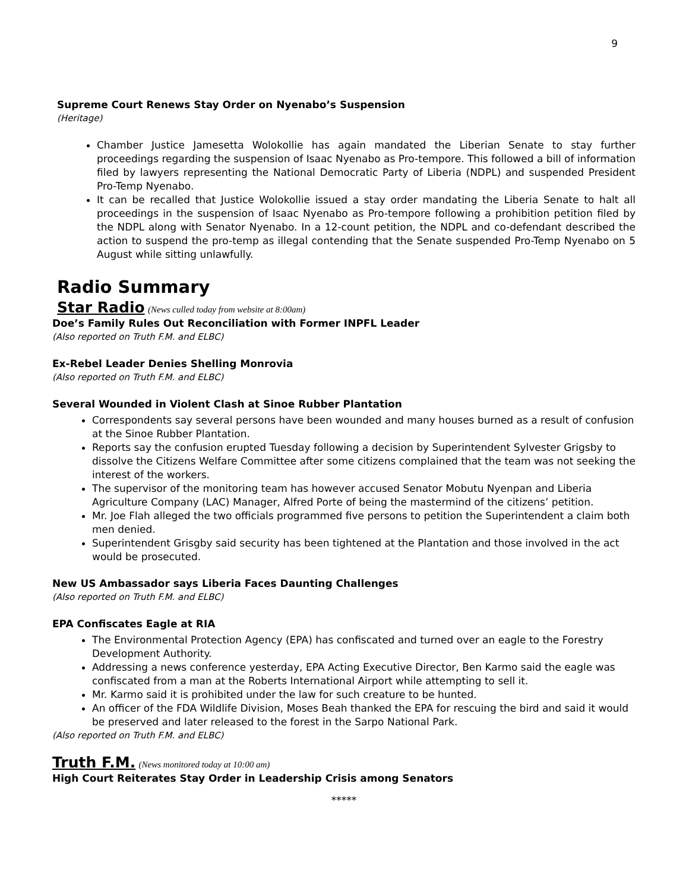9
Supreme Court Renews Stay Order on Nyenabo’s Suspension
(Heritage)
Chamber Justice Jamesetta Wolokollie has again mandated the Liberian Senate to stay further proceedings regarding the suspension of Isaac Nyenabo as Pro-tempore. This followed a bill of information filed by lawyers representing the National Democratic Party of Liberia (NDPL) and suspended President Pro-Temp Nyenabo.
It can be recalled that Justice Wolokollie issued a stay order mandating the Liberia Senate to halt all proceedings in the suspension of Isaac Nyenabo as Pro-tempore following a prohibition petition filed by the NDPL along with Senator Nyenabo. In a 12-count petition, the NDPL and co-defendant described the action to suspend the pro-temp as illegal contending that the Senate suspended Pro-Temp Nyenabo on 5 August while sitting unlawfully.
Radio Summary
Star Radio
(News culled today from website at 8:00am)
Doe’s Family Rules Out Reconciliation with Former INPFL Leader
(Also reported on Truth F.M. and ELBC)
Ex-Rebel Leader Denies Shelling Monrovia
(Also reported on Truth F.M. and ELBC)
Several Wounded in Violent Clash at Sinoe Rubber Plantation
Correspondents say several persons have been wounded and many houses burned as a result of confusion at the Sinoe Rubber Plantation.
Reports say the confusion erupted Tuesday following a decision by Superintendent Sylvester Grigsby to dissolve the Citizens Welfare Committee after some citizens complained that the team was not seeking the interest of the workers.
The supervisor of the monitoring team has however accused Senator Mobutu Nyenpan and Liberia Agriculture Company (LAC) Manager, Alfred Porte of being the mastermind of the citizens’ petition.
Mr. Joe Flah alleged the two officials programmed five persons to petition the Superintendent a claim both men denied.
Superintendent Grisgby said security has been tightened at the Plantation and those involved in the act would be prosecuted.
New US Ambassador says Liberia Faces Daunting Challenges
(Also reported on Truth F.M. and ELBC)
EPA Confiscates Eagle at RIA
The Environmental Protection Agency (EPA) has confiscated and turned over an eagle to the Forestry Development Authority.
Addressing a news conference yesterday, EPA Acting Executive Director, Ben Karmo said the eagle was confiscated from a man at the Roberts International Airport while attempting to sell it.
Mr. Karmo said it is prohibited under the law for such creature to be hunted.
An officer of the FDA Wildlife Division, Moses Beah thanked the EPA for rescuing the bird and said it would be preserved and later released to the forest in the Sarpo National Park.
(Also reported on Truth F.M. and ELBC)
Truth F.M.
(News monitored today at 10:00 am)
High Court Reiterates Stay Order in Leadership Crisis among Senators
*****